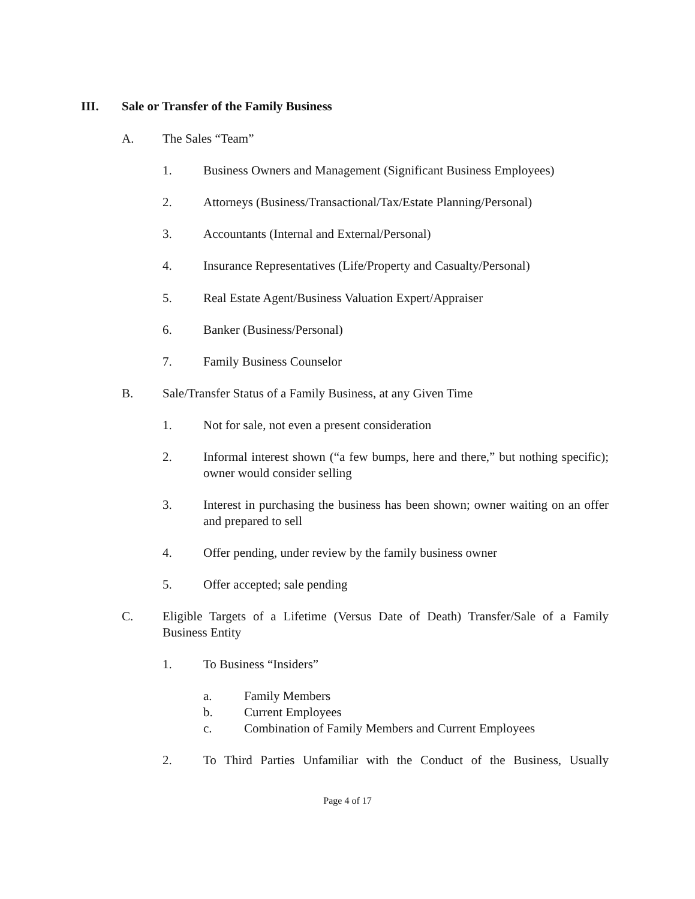III. Sale or Transfer of the Family Business
A. The Sales “Team”
1. Business Owners and Management (Significant Business Employees)
2. Attorneys (Business/Transactional/Tax/Estate Planning/Personal)
3. Accountants (Internal and External/Personal)
4. Insurance Representatives (Life/Property and Casualty/Personal)
5. Real Estate Agent/Business Valuation Expert/Appraiser
6. Banker (Business/Personal)
7. Family Business Counselor
B. Sale/Transfer Status of a Family Business, at any Given Time
1. Not for sale, not even a present consideration
2. Informal interest shown (“a few bumps, here and there,” but nothing specific); owner would consider selling
3. Interest in purchasing the business has been shown; owner waiting on an offer and prepared to sell
4. Offer pending, under review by the family business owner
5. Offer accepted; sale pending
C. Eligible Targets of a Lifetime (Versus Date of Death) Transfer/Sale of a Family Business Entity
1. To Business “Insiders”
a. Family Members
b. Current Employees
c. Combination of Family Members and Current Employees
2. To Third Parties Unfamiliar with the Conduct of the Business, Usually
Page 4 of 17